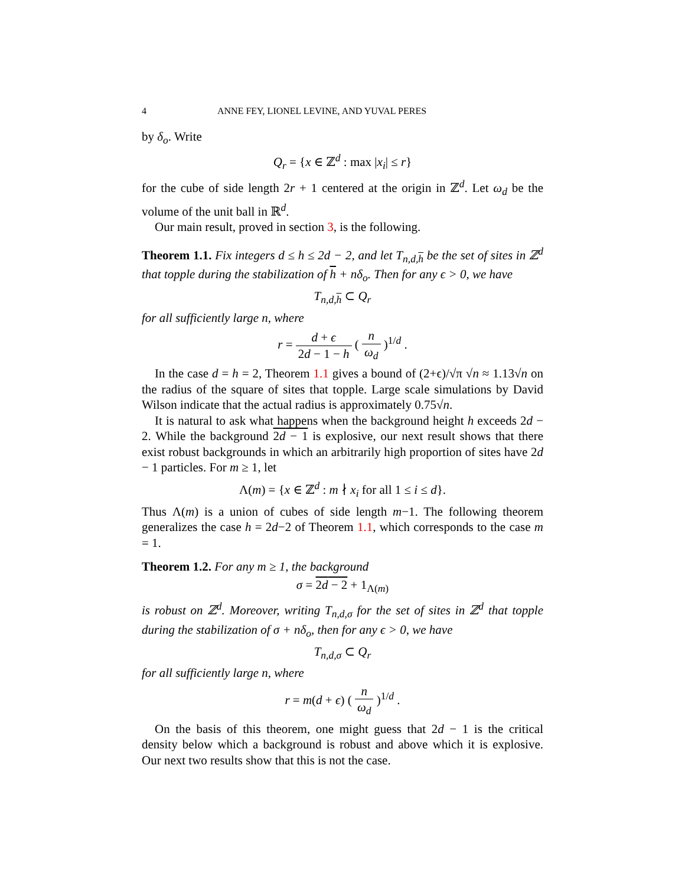4 ANNE FEY, LIONEL LEVINE, AND YUVAL PERES
by δ<sub>o</sub>. Write
Q<sub>r</sub> = {x ∈ ℤ<sup>d</sup> : max |x<sub>i</sub>| ≤ r}
for the cube of side length 2r + 1 centered at the origin in ℤ<sup>d</sup>. Let ω<sub>d</sub> be the volume of the unit ball in ℝ<sup>d</sup>.
Our main result, proved in section 3, is the following.
Theorem 1.1. Fix integers d ≤ h ≤ 2d − 2, and let T<sub>n,d,h</sub> be the set of sites in ℤ<sup>d</sup> that topple during the stabilization of h + nδ<sub>o</sub>. Then for any ϵ > 0, we have
T<sub>n,d,h</sub> ⊂ Q<sub>r</sub>
for all sufficiently large n, where
r = d + ϵ 2d − 1 − h ( n ω<sub>d</sub> )<sup>1/d</sup> .
In the case d = h = 2, Theorem 1.1 gives a bound of (2+ϵ)/√π √n ≈ 1.13√n on the radius of the square of sites that topple. Large scale simulations by David Wilson indicate that the actual radius is approximately 0.75√n.
It is natural to ask what happens when the background height h exceeds 2d − 2. While the background 2d − 1 is explosive, our next result shows that there exist robust backgrounds in which an arbitrarily high proportion of sites have 2d − 1 particles. For m ≥ 1, let
Λ(m) = {x ∈ ℤ<sup>d</sup> : m ∤ x<sub>i</sub> for all 1 ≤ i ≤ d}.
Thus Λ(m) is a union of cubes of side length m−1. The following theorem generalizes the case h = 2d−2 of Theorem 1.1, which corresponds to the case m = 1.
Theorem 1.2. For any m ≥ 1, the background
σ = 2d − 2 + 1<sub>Λ(m)</sub>
is robust on ℤ<sup>d</sup>. Moreover, writing T<sub>n,d,σ</sub> for the set of sites in ℤ<sup>d</sup> that topple during the stabilization of σ + nδ<sub>o</sub>, then for any ϵ > 0, we have
T<sub>n,d,σ</sub> ⊂ Q<sub>r</sub>
for all sufficiently large n, where
r = m(d + ϵ) ( n ω<sub>d</sub> )<sup>1/d</sup> .
On the basis of this theorem, one might guess that 2d − 1 is the critical density below which a background is robust and above which it is explosive. Our next two results show that this is not the case.